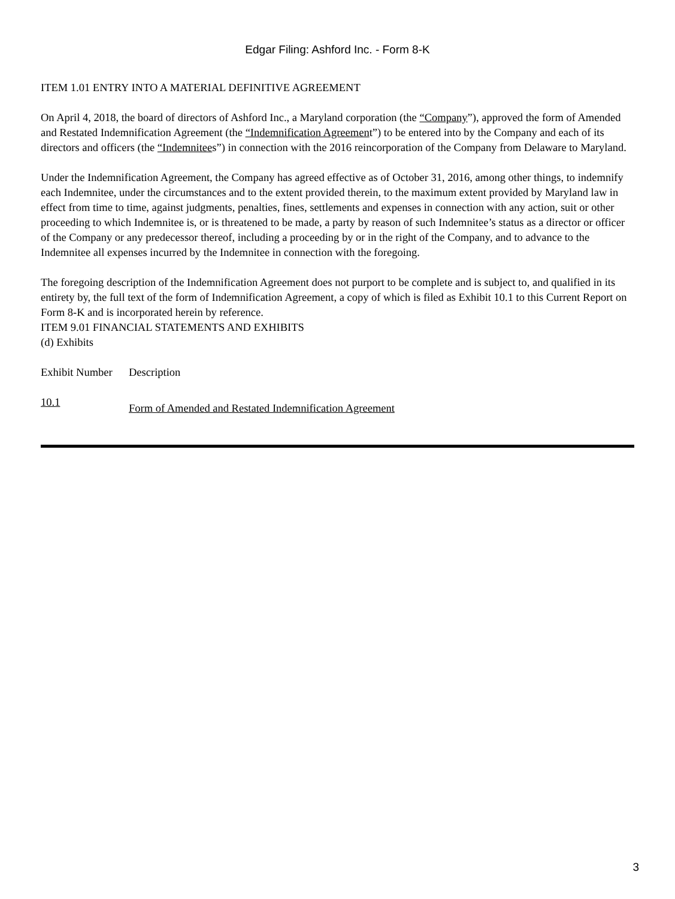Edgar Filing: Ashford Inc. - Form 8-K
ITEM 1.01 ENTRY INTO A MATERIAL DEFINITIVE AGREEMENT
On April 4, 2018, the board of directors of Ashford Inc., a Maryland corporation (the “Company”), approved the form of Amended and Restated Indemnification Agreement (the “Indemnification Agreement”) to be entered into by the Company and each of its directors and officers (the “Indemnitees”) in connection with the 2016 reincorporation of the Company from Delaware to Maryland.
Under the Indemnification Agreement, the Company has agreed effective as of October 31, 2016, among other things, to indemnify each Indemnitee, under the circumstances and to the extent provided therein, to the maximum extent provided by Maryland law in effect from time to time, against judgments, penalties, fines, settlements and expenses in connection with any action, suit or other proceeding to which Indemnitee is, or is threatened to be made, a party by reason of such Indemnitee’s status as a director or officer of the Company or any predecessor thereof, including a proceeding by or in the right of the Company, and to advance to the Indemnitee all expenses incurred by the Indemnitee in connection with the foregoing.
The foregoing description of the Indemnification Agreement does not purport to be complete and is subject to, and qualified in its entirety by, the full text of the form of Indemnification Agreement, a copy of which is filed as Exhibit 10.1 to this Current Report on Form 8-K and is incorporated herein by reference.
ITEM 9.01 FINANCIAL STATEMENTS AND EXHIBITS
(d) Exhibits
| Exhibit Number | Description |
| 10.1 | Form of Amended and Restated Indemnification Agreement |
3